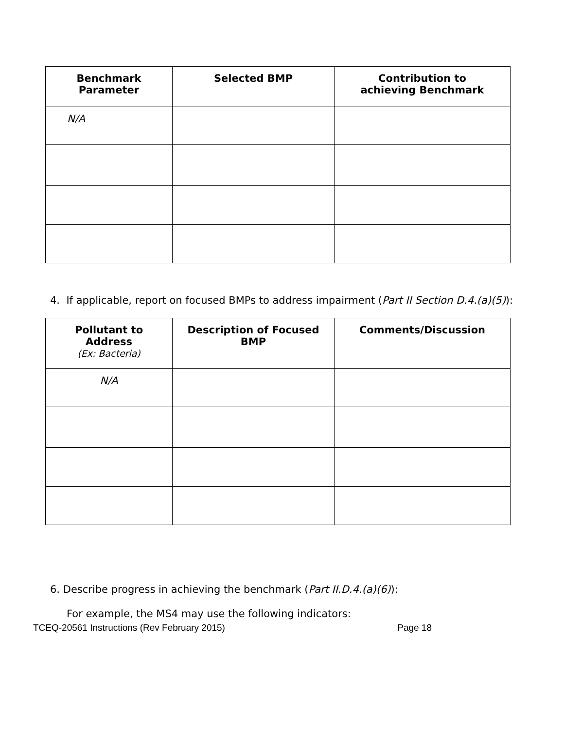| Benchmark Parameter | Selected BMP | Contribution to achieving Benchmark |
| --- | --- | --- |
| N/A | | |
4. If applicable, report on focused BMPs to address impairment (Part II Section D.4.(a)(5)):
| Pollutant to Address (Ex: Bacteria) | Description of Focused BMP | Comments/Discussion |
| --- | --- | --- |
| N/A | | |
6. Describe progress in achieving the benchmark (Part II.D.4.(a)(6)):
For example, the MS4 may use the following indicators:
TCEQ-20561 Instructions (Rev February 2015) Page 18